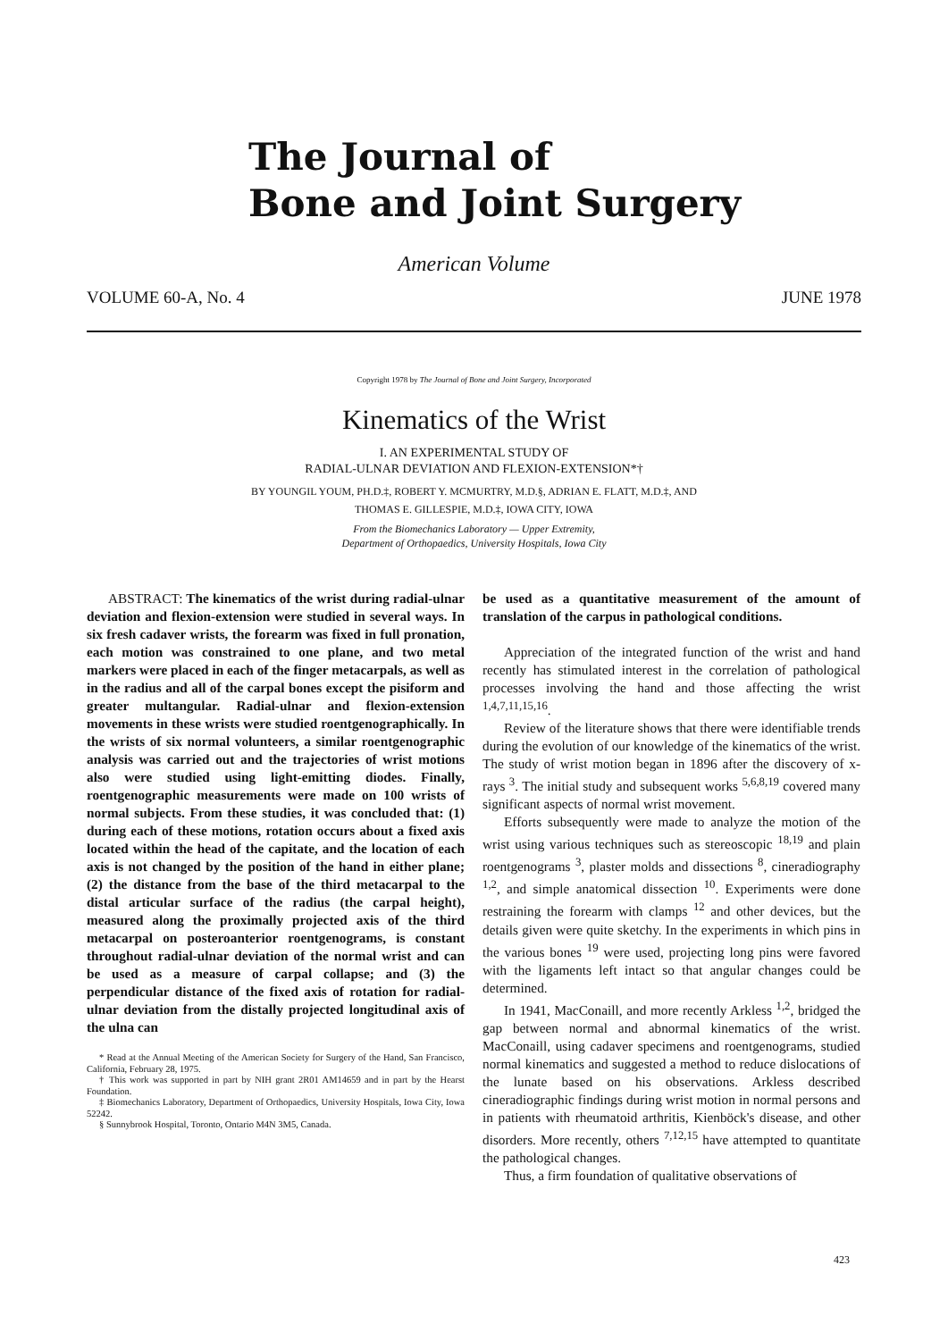The Journal of
Bone and Joint Surgery
American Volume
VOLUME 60-A, No. 4 JUNE 1978
Copyright 1978 by The Journal of Bone and Joint Surgery, Incorporated
Kinematics of the Wrist
I. AN EXPERIMENTAL STUDY OF
RADIAL-ULNAR DEVIATION AND FLEXION-EXTENSION*†
BY YOUNGIL YOUM, PH.D.‡, ROBERT Y. MCMURTRY, M.D.§, ADRIAN E. FLATT, M.D.‡, AND
THOMAS E. GILLESPIE, M.D.‡, IOWA CITY, IOWA
From the Biomechanics Laboratory — Upper Extremity,
Department of Orthopaedics, University Hospitals, Iowa City
ABSTRACT: The kinematics of the wrist during radial-ulnar deviation and flexion-extension were studied in several ways. In six fresh cadaver wrists, the forearm was fixed in full pronation, each motion was constrained to one plane, and two metal markers were placed in each of the finger metacarpals, as well as in the radius and all of the carpal bones except the pisiform and greater multangular. Radial-ulnar and flexion-extension movements in these wrists were studied roentgenographically. In the wrists of six normal volunteers, a similar roentgenographic analysis was carried out and the trajectories of wrist motions also were studied using light-emitting diodes. Finally, roentgenographic measurements were made on 100 wrists of normal subjects. From these studies, it was concluded that: (1) during each of these motions, rotation occurs about a fixed axis located within the head of the capitate, and the location of each axis is not changed by the position of the hand in either plane; (2) the distance from the base of the third metacarpal to the distal articular surface of the radius (the carpal height), measured along the proximally projected axis of the third metacarpal on posteroanterior roentgenograms, is constant throughout radial-ulnar deviation of the normal wrist and can be used as a measure of carpal collapse; and (3) the perpendicular distance of the fixed axis of rotation for radial-ulnar deviation from the distally projected longitudinal axis of the ulna can
* Read at the Annual Meeting of the American Society for Surgery of the Hand, San Francisco, California, February 28, 1975.
† This work was supported in part by NIH grant 2R01 AM14659 and in part by the Hearst Foundation.
‡ Biomechanics Laboratory, Department of Orthopaedics, University Hospitals, Iowa City, Iowa 52242.
§ Sunnybrook Hospital, Toronto, Ontario M4N 3M5, Canada.
be used as a quantitative measurement of the amount of translation of the carpus in pathological conditions.
Appreciation of the integrated function of the wrist and hand recently has stimulated interest in the correlation of pathological processes involving the hand and those affecting the wrist <sup>1,4,7,11,15,16</sup>.
Review of the literature shows that there were identifiable trends during the evolution of our knowledge of the kinematics of the wrist. The study of wrist motion began in 1896 after the discovery of x-rays <sup>3</sup>. The initial study and subsequent works <sup>5,6,8,19</sup> covered many significant aspects of normal wrist movement.
Efforts subsequently were made to analyze the motion of the wrist using various techniques such as stereoscopic <sup>18,19</sup> and plain roentgenograms <sup>3</sup>, plaster molds and dissections <sup>8</sup>, cineradiography <sup>1,2</sup>, and simple anatomical dissection <sup>10</sup>. Experiments were done restraining the forearm with clamps <sup>12</sup> and other devices, but the details given were quite sketchy. In the experiments in which pins in the various bones <sup>19</sup> were used, projecting long pins were favored with the ligaments left intact so that angular changes could be determined.
In 1941, MacConaill, and more recently Arkless <sup>1,2</sup>, bridged the gap between normal and abnormal kinematics of the wrist. MacConaill, using cadaver specimens and roentgenograms, studied normal kinematics and suggested a method to reduce dislocations of the lunate based on his observations. Arkless described cineradiographic findings during wrist motion in normal persons and in patients with rheumatoid arthritis, Kienböck's disease, and other disorders. More recently, others <sup>7,12,15</sup> have attempted to quantitate the pathological changes.
Thus, a firm foundation of qualitative observations of
423